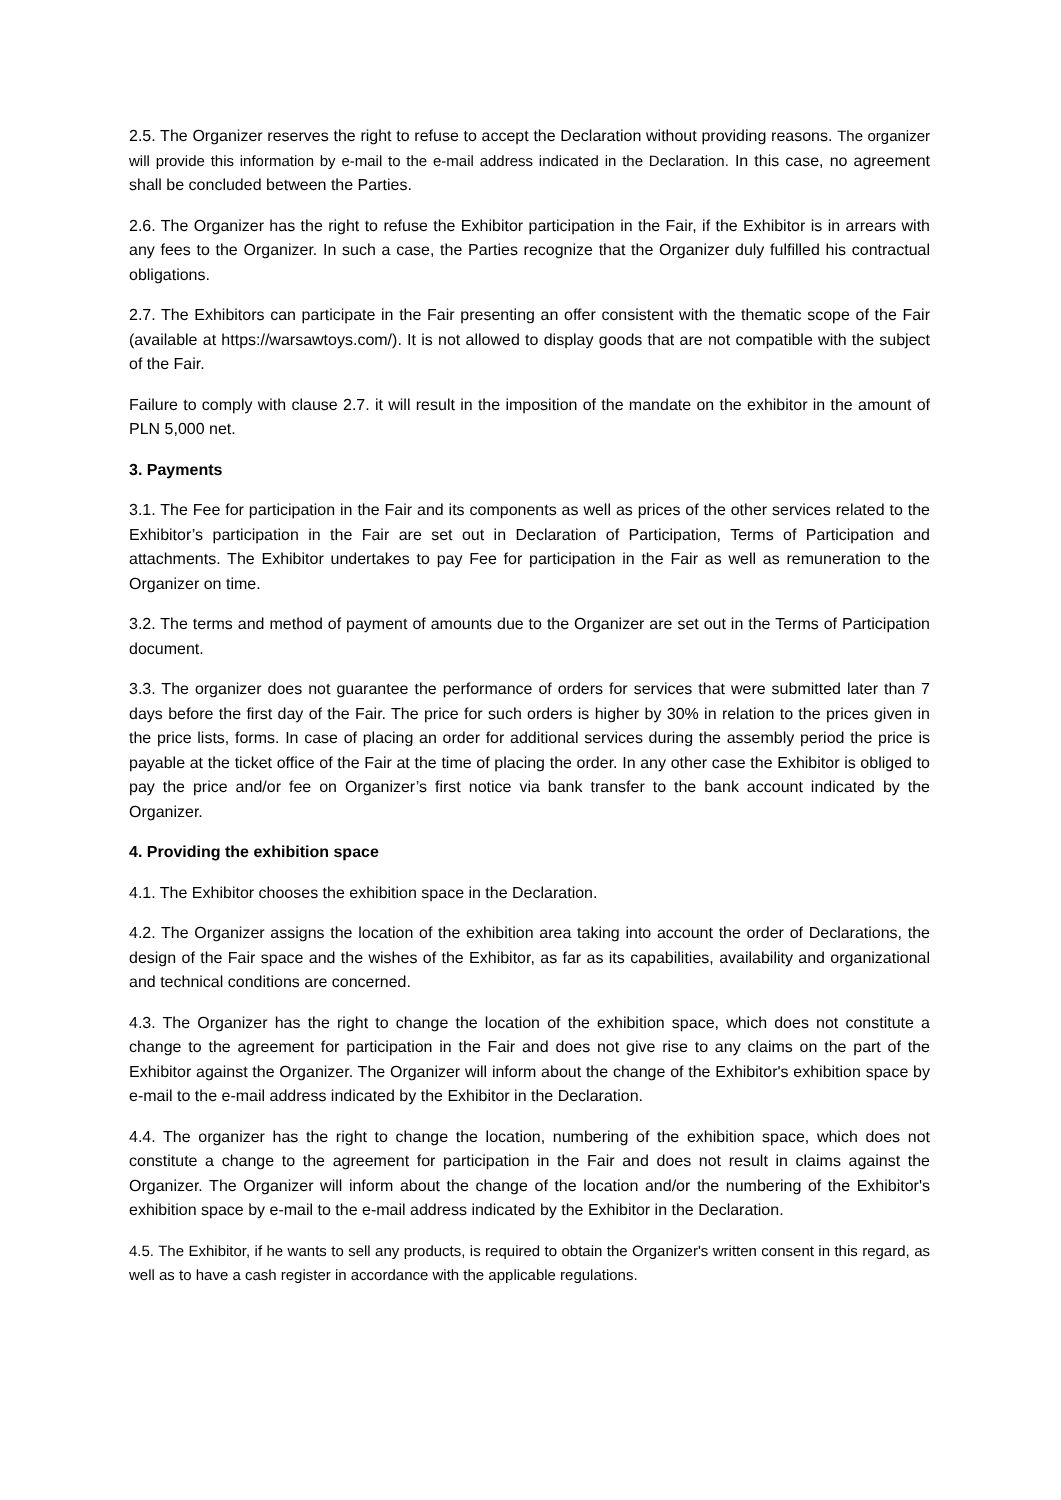2.5. The Organizer reserves the right to refuse to accept the Declaration without providing reasons. The organizer will provide this information by e-mail to the e-mail address indicated in the Declaration. In this case, no agreement shall be concluded between the Parties.
2.6. The Organizer has the right to refuse the Exhibitor participation in the Fair, if the Exhibitor is in arrears with any fees to the Organizer. In such a case, the Parties recognize that the Organizer duly fulfilled his contractual obligations.
2.7. The Exhibitors can participate in the Fair presenting an offer consistent with the thematic scope of the Fair (available at https://warsawtoys.com/). It is not allowed to display goods that are not compatible with the subject of the Fair.
Failure to comply with clause 2.7. it will result in the imposition of the mandate on the exhibitor in the amount of PLN 5,000 net.
3. Payments
3.1. The Fee for participation in the Fair and its components as well as prices of the other services related to the Exhibitor’s participation in the Fair are set out in Declaration of Participation, Terms of Participation and attachments. The Exhibitor undertakes to pay Fee for participation in the Fair as well as remuneration to the Organizer on time.
3.2. The terms and method of payment of amounts due to the Organizer are set out in the Terms of Participation document.
3.3. The organizer does not guarantee the performance of orders for services that were submitted later than 7 days before the first day of the Fair. The price for such orders is higher by 30% in relation to the prices given in the price lists, forms. In case of placing an order for additional services during the assembly period the price is payable at the ticket office of the Fair at the time of placing the order. In any other case the Exhibitor is obliged to pay the price and/or fee on Organizer’s first notice via bank transfer to the bank account indicated by the Organizer.
4. Providing the exhibition space
4.1. The Exhibitor chooses the exhibition space in the Declaration.
4.2. The Organizer assigns the location of the exhibition area taking into account the order of Declarations, the design of the Fair space and the wishes of the Exhibitor, as far as its capabilities, availability and organizational and technical conditions are concerned.
4.3. The Organizer has the right to change the location of the exhibition space, which does not constitute a change to the agreement for participation in the Fair and does not give rise to any claims on the part of the Exhibitor against the Organizer. The Organizer will inform about the change of the Exhibitor's exhibition space by e-mail to the e-mail address indicated by the Exhibitor in the Declaration.
4.4. The organizer has the right to change the location, numbering of the exhibition space, which does not constitute a change to the agreement for participation in the Fair and does not result in claims against the Organizer. The Organizer will inform about the change of the location and/or the numbering of the Exhibitor's exhibition space by e-mail to the e-mail address indicated by the Exhibitor in the Declaration.
4.5. The Exhibitor, if he wants to sell any products, is required to obtain the Organizer's written consent in this regard, as well as to have a cash register in accordance with the applicable regulations.